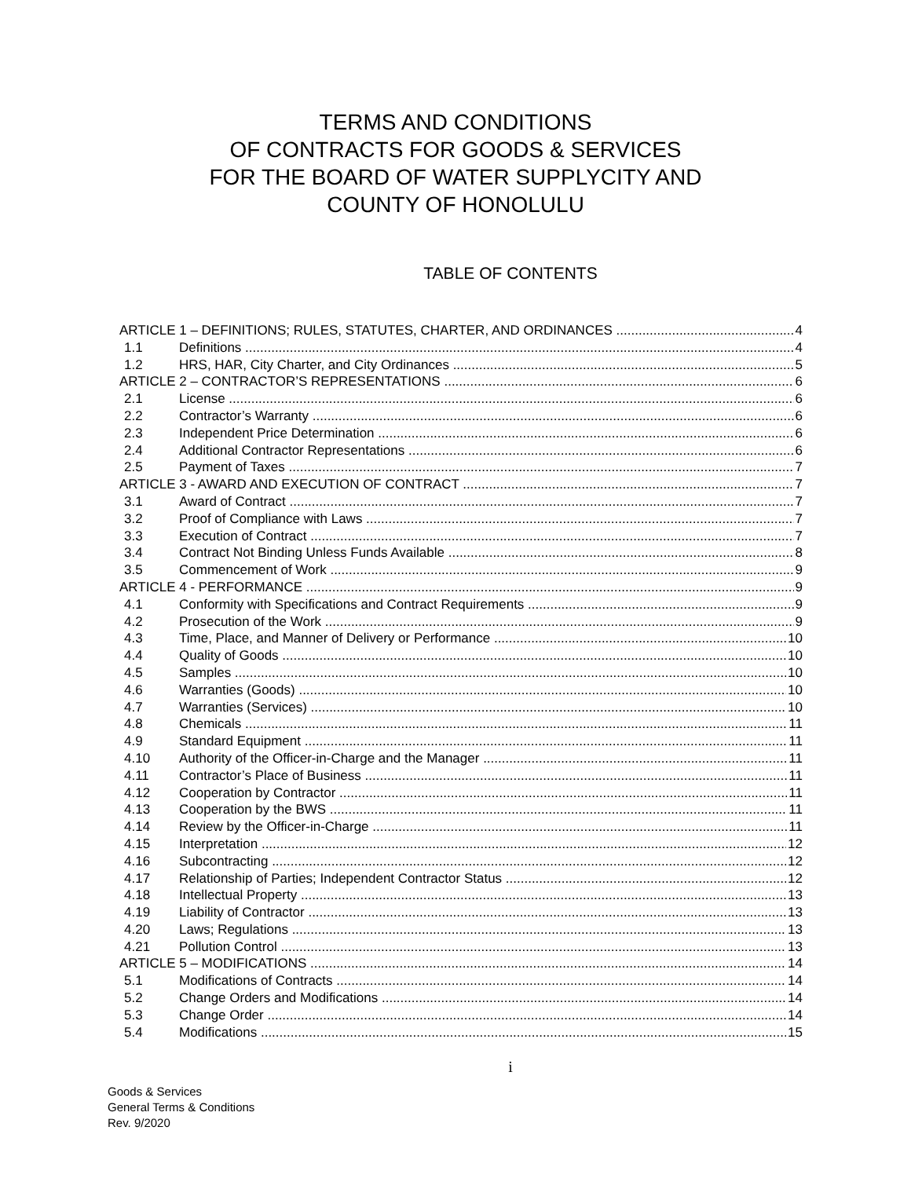TERMS AND CONDITIONS
OF CONTRACTS FOR GOODS & SERVICES
FOR THE BOARD OF WATER SUPPLYCITY AND
COUNTY OF HONOLULU
TABLE OF CONTENTS
ARTICLE 1 – DEFINITIONS; RULES, STATUTES, CHARTER, AND ORDINANCES 4
1.1 Definitions 4
1.2 HRS, HAR, City Charter, and City Ordinances 5
ARTICLE 2 – CONTRACTOR’S REPRESENTATIONS 6
2.1 License 6
2.2 Contractor’s Warranty 6
2.3 Independent Price Determination 6
2.4 Additional Contractor Representations 6
2.5 Payment of Taxes 7
ARTICLE 3 - AWARD AND EXECUTION OF CONTRACT 7
3.1 Award of Contract 7
3.2 Proof of Compliance with Laws 7
3.3 Execution of Contract 7
3.4 Contract Not Binding Unless Funds Available 8
3.5 Commencement of Work 9
ARTICLE 4 - PERFORMANCE 9
4.1 Conformity with Specifications and Contract Requirements 9
4.2 Prosecution of the Work 9
4.3 Time, Place, and Manner of Delivery or Performance 10
4.4 Quality of Goods 10
4.5 Samples 10
4.6 Warranties (Goods) 10
4.7 Warranties (Services) 10
4.8 Chemicals 11
4.9 Standard Equipment 11
4.10 Authority of the Officer-in-Charge and the Manager 11
4.11 Contractor’s Place of Business 11
4.12 Cooperation by Contractor 11
4.13 Cooperation by the BWS 11
4.14 Review by the Officer-in-Charge 11
4.15 Interpretation 12
4.16 Subcontracting 12
4.17 Relationship of Parties; Independent Contractor Status 12
4.18 Intellectual Property 13
4.19 Liability of Contractor 13
4.20 Laws; Regulations 13
4.21 Pollution Control 13
ARTICLE 5 – MODIFICATIONS 14
5.1 Modifications of Contracts 14
5.2 Change Orders and Modifications 14
5.3 Change Order 14
5.4 Modifications 15
i
Goods & Services
General Terms & Conditions
Rev. 9/2020